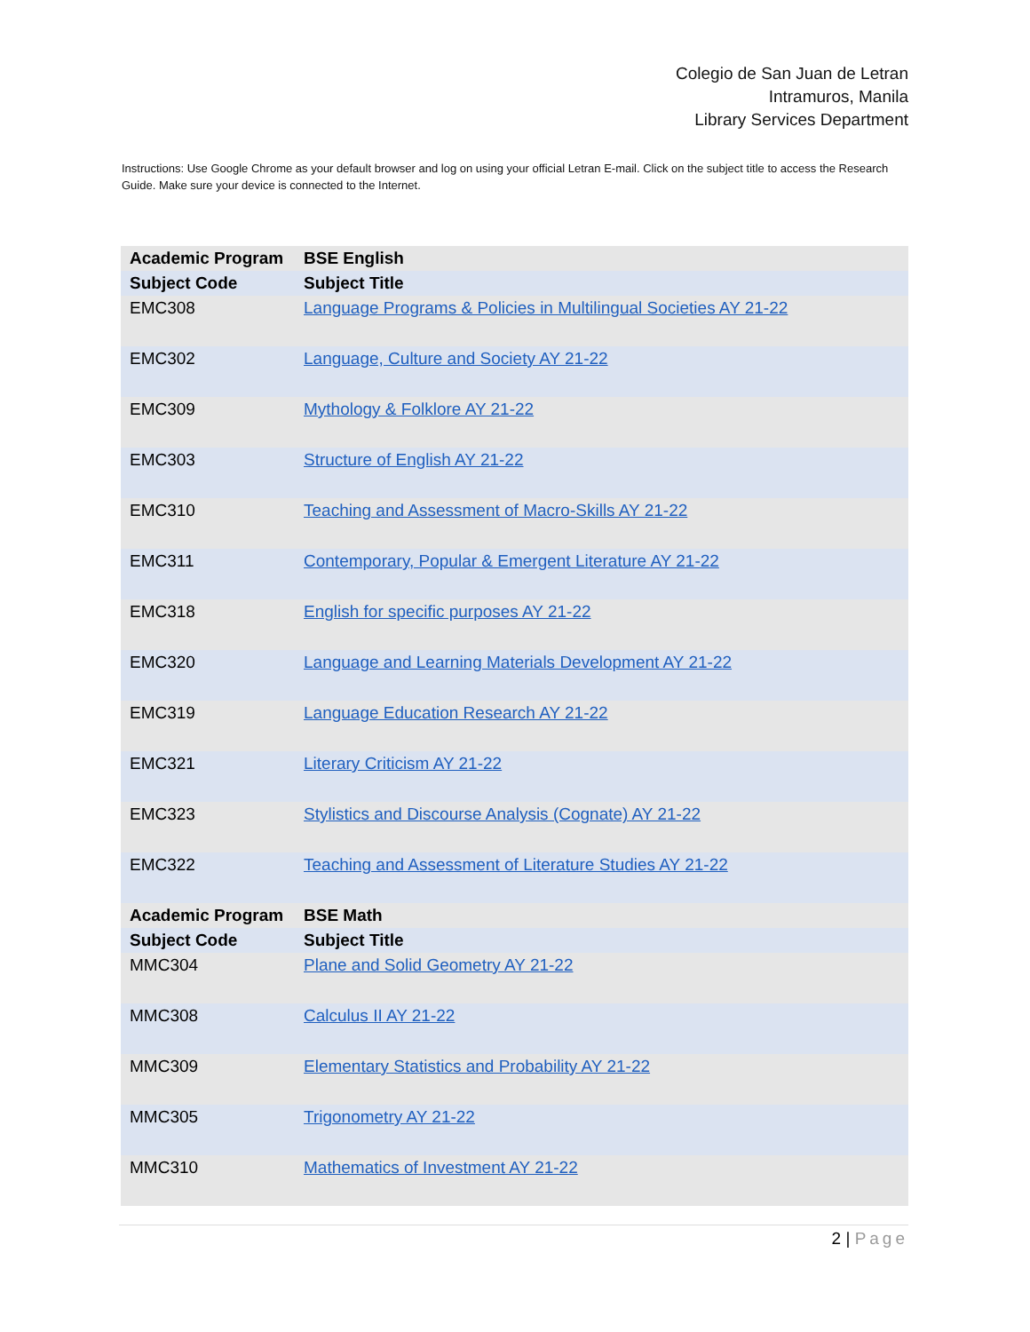Colegio de San Juan de Letran
Intramuros, Manila
Library Services Department
Instructions: Use Google Chrome as your default browser and log on using your official Letran E-mail. Click on the subject title to access the Research Guide. Make sure your device is connected to the Internet.
| Academic Program | BSE English |
| --- | --- |
| Subject Code | Subject Title |
| EMC308 | Language Programs & Policies in Multilingual Societies AY 21-22 |
| EMC302 | Language, Culture and Society AY 21-22 |
| EMC309 | Mythology & Folklore AY 21-22 |
| EMC303 | Structure of English AY 21-22 |
| EMC310 | Teaching and Assessment of Macro-Skills AY 21-22 |
| EMC311 | Contemporary, Popular & Emergent Literature AY 21-22 |
| EMC318 | English for specific purposes AY 21-22 |
| EMC320 | Language and Learning Materials Development AY 21-22 |
| EMC319 | Language Education Research AY 21-22 |
| EMC321 | Literary Criticism AY 21-22 |
| EMC323 | Stylistics and Discourse Analysis (Cognate) AY 21-22 |
| EMC322 | Teaching and Assessment of Literature Studies AY 21-22 |
| Academic Program | BSE Math |
| Subject Code | Subject Title |
| MMC304 | Plane and Solid Geometry AY 21-22 |
| MMC308 | Calculus II AY 21-22 |
| MMC309 | Elementary Statistics and Probability AY 21-22 |
| MMC305 | Trigonometry AY 21-22 |
| MMC310 | Mathematics of Investment AY 21-22 |
2 | Page